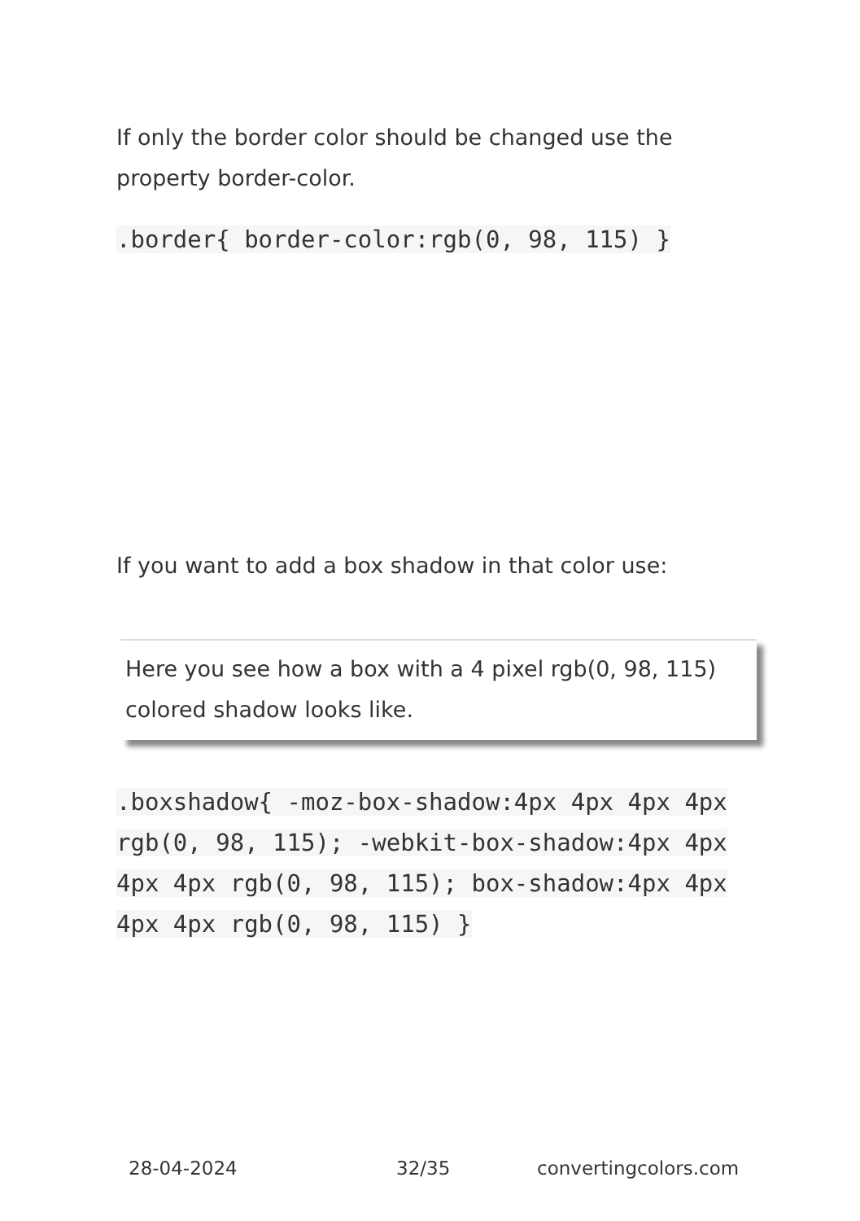If only the border color should be changed use the property border-color.
.border{ border-color:rgb(0, 98, 115) }
If you want to add a box shadow in that color use:
Here you see how a box with a 4 pixel rgb(0, 98, 115) colored shadow looks like.
.boxshadow{ -moz-box-shadow:4px 4px 4px 4px rgb(0, 98, 115); -webkit-box-shadow:4px 4px 4px 4px rgb(0, 98, 115); box-shadow:4px 4px 4px 4px rgb(0, 98, 115) }
28-04-2024 32/35 convertingcolors.com